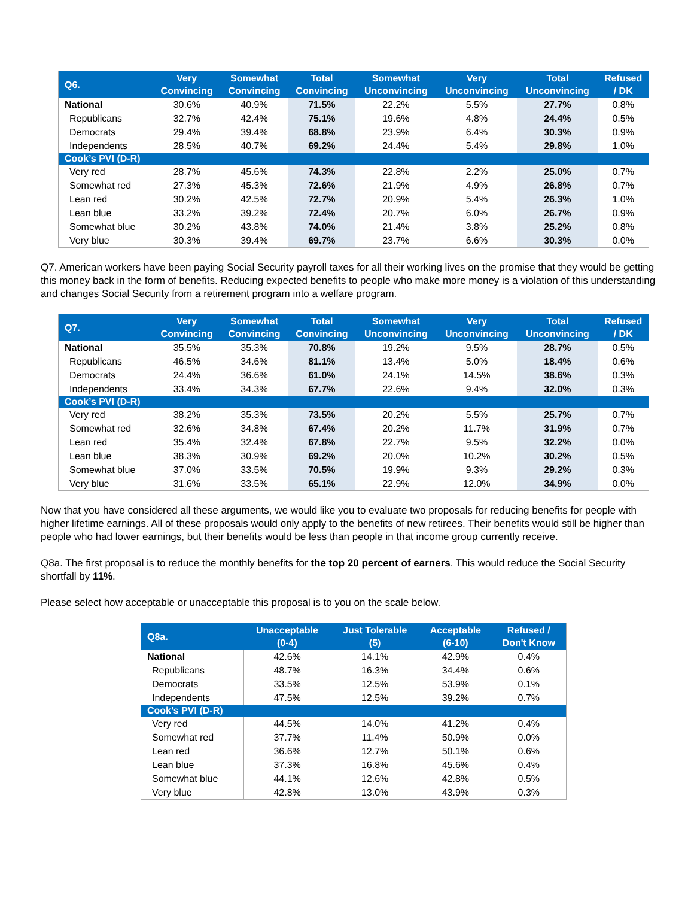| Q6. | Very Convincing | Somewhat Convincing | Total Convincing | Somewhat Unconvincing | Very Unconvincing | Total Unconvincing | Refused / DK |
| --- | --- | --- | --- | --- | --- | --- | --- |
| National | 30.6% | 40.9% | 71.5% | 22.2% | 5.5% | 27.7% | 0.8% |
| Republicans | 32.7% | 42.4% | 75.1% | 19.6% | 4.8% | 24.4% | 0.5% |
| Democrats | 29.4% | 39.4% | 68.8% | 23.9% | 6.4% | 30.3% | 0.9% |
| Independents | 28.5% | 40.7% | 69.2% | 24.4% | 5.4% | 29.8% | 1.0% |
| Cook’s PVI (D-R) | | | | | | | |
| Very red | 28.7% | 45.6% | 74.3% | 22.8% | 2.2% | 25.0% | 0.7% |
| Somewhat red | 27.3% | 45.3% | 72.6% | 21.9% | 4.9% | 26.8% | 0.7% |
| Lean red | 30.2% | 42.5% | 72.7% | 20.9% | 5.4% | 26.3% | 1.0% |
| Lean blue | 33.2% | 39.2% | 72.4% | 20.7% | 6.0% | 26.7% | 0.9% |
| Somewhat blue | 30.2% | 43.8% | 74.0% | 21.4% | 3.8% | 25.2% | 0.8% |
| Very blue | 30.3% | 39.4% | 69.7% | 23.7% | 6.6% | 30.3% | 0.0% |
Q7. American workers have been paying Social Security payroll taxes for all their working lives on the promise that they would be getting this money back in the form of benefits. Reducing expected benefits to people who make more money is a violation of this understanding and changes Social Security from a retirement program into a welfare program.
| Q7. | Very Convincing | Somewhat Convincing | Total Convincing | Somewhat Unconvincing | Very Unconvincing | Total Unconvincing | Refused / DK |
| --- | --- | --- | --- | --- | --- | --- | --- |
| National | 35.5% | 35.3% | 70.8% | 19.2% | 9.5% | 28.7% | 0.5% |
| Republicans | 46.5% | 34.6% | 81.1% | 13.4% | 5.0% | 18.4% | 0.6% |
| Democrats | 24.4% | 36.6% | 61.0% | 24.1% | 14.5% | 38.6% | 0.3% |
| Independents | 33.4% | 34.3% | 67.7% | 22.6% | 9.4% | 32.0% | 0.3% |
| Cook’s PVI (D-R) | | | | | | | |
| Very red | 38.2% | 35.3% | 73.5% | 20.2% | 5.5% | 25.7% | 0.7% |
| Somewhat red | 32.6% | 34.8% | 67.4% | 20.2% | 11.7% | 31.9% | 0.7% |
| Lean red | 35.4% | 32.4% | 67.8% | 22.7% | 9.5% | 32.2% | 0.0% |
| Lean blue | 38.3% | 30.9% | 69.2% | 20.0% | 10.2% | 30.2% | 0.5% |
| Somewhat blue | 37.0% | 33.5% | 70.5% | 19.9% | 9.3% | 29.2% | 0.3% |
| Very blue | 31.6% | 33.5% | 65.1% | 22.9% | 12.0% | 34.9% | 0.0% |
Now that you have considered all these arguments, we would like you to evaluate two proposals for reducing benefits for people with higher lifetime earnings. All of these proposals would only apply to the benefits of new retirees. Their benefits would still be higher than people who had lower earnings, but their benefits would be less than people in that income group currently receive.
Q8a. The first proposal is to reduce the monthly benefits for the top 20 percent of earners. This would reduce the Social Security shortfall by 11%.
Please select how acceptable or unacceptable this proposal is to you on the scale below.
| Q8a. | Unacceptable (0-4) | Just Tolerable (5) | Acceptable (6-10) | Refused / Don't Know |
| --- | --- | --- | --- | --- |
| National | 42.6% | 14.1% | 42.9% | 0.4% |
| Republicans | 48.7% | 16.3% | 34.4% | 0.6% |
| Democrats | 33.5% | 12.5% | 53.9% | 0.1% |
| Independents | 47.5% | 12.5% | 39.2% | 0.7% |
| Cook’s PVI (D-R) | | | | |
| Very red | 44.5% | 14.0% | 41.2% | 0.4% |
| Somewhat red | 37.7% | 11.4% | 50.9% | 0.0% |
| Lean red | 36.6% | 12.7% | 50.1% | 0.6% |
| Lean blue | 37.3% | 16.8% | 45.6% | 0.4% |
| Somewhat blue | 44.1% | 12.6% | 42.8% | 0.5% |
| Very blue | 42.8% | 13.0% | 43.9% | 0.3% |